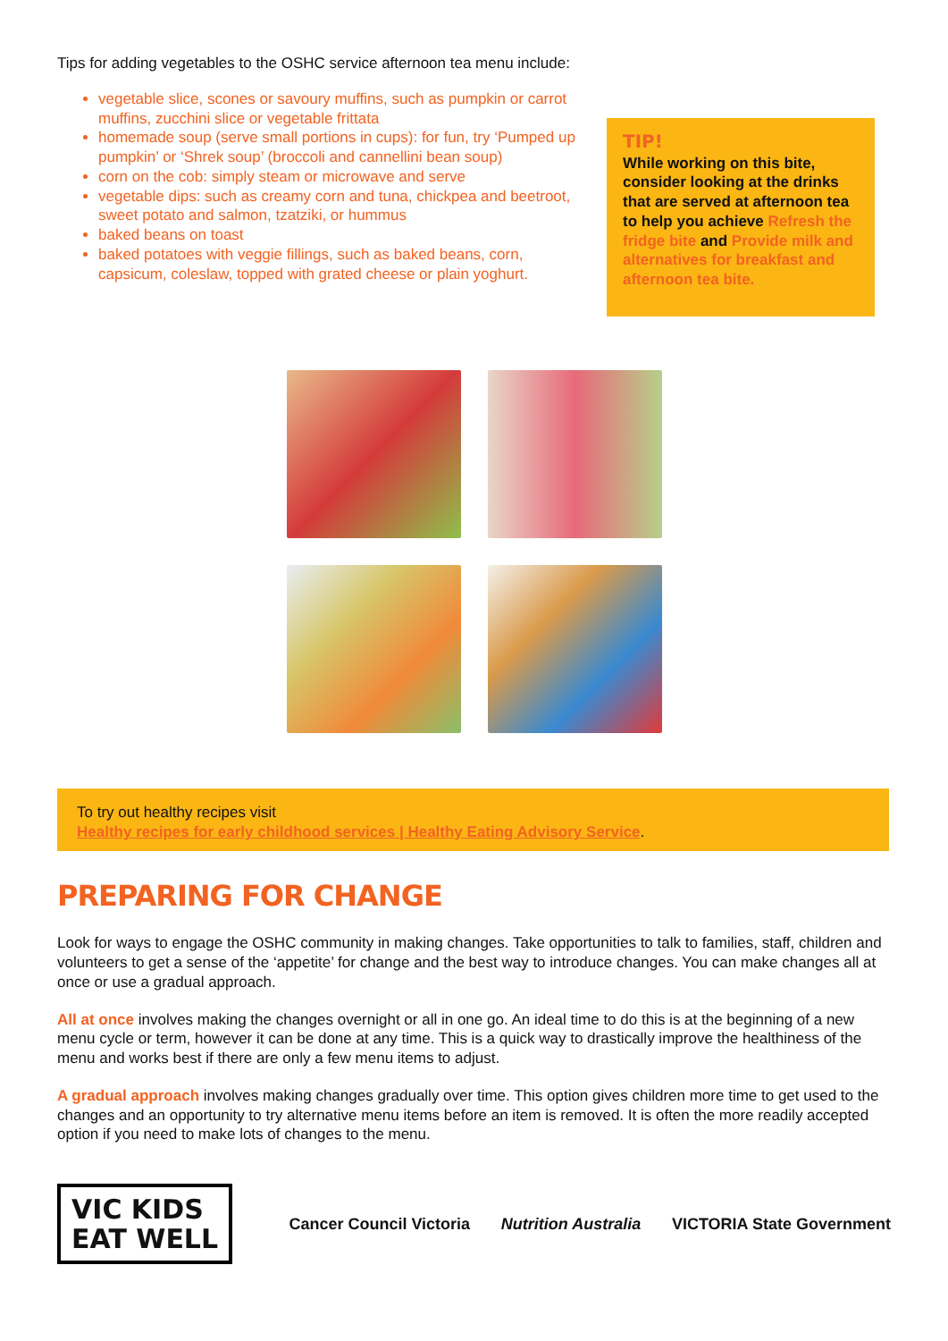Tips for adding vegetables to the OSHC service afternoon tea menu include:
vegetable slice, scones or savoury muffins, such as pumpkin or carrot muffins, zucchini slice or vegetable frittata
homemade soup (serve small portions in cups): for fun, try ‘Pumped up pumpkin’ or ‘Shrek soup’ (broccoli and cannellini bean soup)
corn on the cob: simply steam or microwave and serve
vegetable dips: such as creamy corn and tuna, chickpea and beetroot, sweet potato and salmon, tzatziki, or hummus
baked beans on toast
baked potatoes with veggie fillings, such as baked beans, corn, capsicum, coleslaw, topped with grated cheese or plain yoghurt.
TIP!
While working on this bite, consider looking at the drinks that are served at afternoon tea to help you achieve Refresh the fridge bite and Provide milk and alternatives for breakfast and afternoon tea bite.
To try out healthy recipes visit
Healthy recipes for early childhood services | Healthy Eating Advisory Service.
PREPARING FOR CHANGE
Look for ways to engage the OSHC community in making changes. Take opportunities to talk to families, staff, children and volunteers to get a sense of the ‘appetite’ for change and the best way to introduce changes. You can make changes all at once or use a gradual approach.
All at once involves making the changes overnight or all in one go. An ideal time to do this is at the beginning of a new menu cycle or term, however it can be done at any time. This is a quick way to drastically improve the healthiness of the menu and works best if there are only a few menu items to adjust.
A gradual approach involves making changes gradually over time. This option gives children more time to get used to the changes and an opportunity to try alternative menu items before an item is removed. It is often the more readily accepted option if you need to make lots of changes to the menu.
VIC KIDS
EAT WELL
Cancer Council Victoria Nutrition Australia VICTORIA State Government